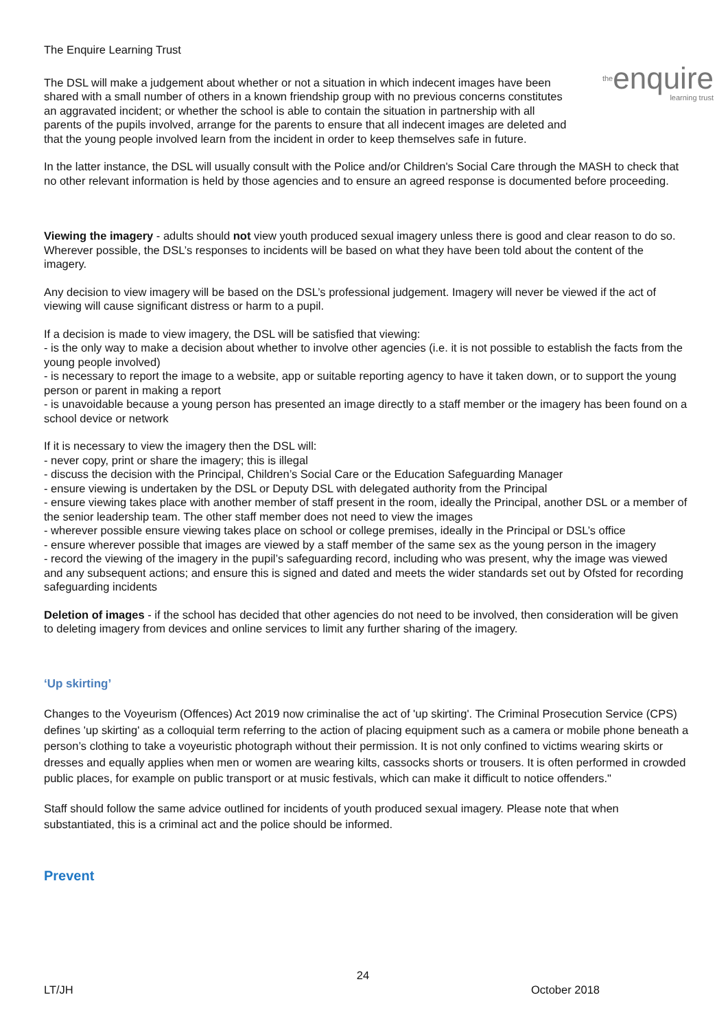theenquire
learning trust
The Enquire Learning Trust
The DSL will make a judgement about whether or not a situation in which indecent images have been shared with a small number of others in a known friendship group with no previous concerns constitutes an aggravated incident; or whether the school is able to contain the situation in partnership with all parents of the pupils involved, arrange for the parents to ensure that all indecent images are deleted and that the young people involved learn from the incident in order to keep themselves safe in future.
In the latter instance, the DSL will usually consult with the Police and/or Children's Social Care through the MASH to check that no other relevant information is held by those agencies and to ensure an agreed response is documented before proceeding.
Viewing the imagery - adults should not view youth produced sexual imagery unless there is good and clear reason to do so. Wherever possible, the DSL’s responses to incidents will be based on what they have been told about the content of the imagery.
Any decision to view imagery will be based on the DSL’s professional judgement. Imagery will never be viewed if the act of viewing will cause significant distress or harm to a pupil.
If a decision is made to view imagery, the DSL will be satisfied that viewing:
- is the only way to make a decision about whether to involve other agencies (i.e. it is not possible to establish the facts from the young people involved)
- is necessary to report the image to a website, app or suitable reporting agency to have it taken down, or to support the young person or parent in making a report
- is unavoidable because a young person has presented an image directly to a staff member or the imagery has been found on a school device or network
If it is necessary to view the imagery then the DSL will:
- never copy, print or share the imagery; this is illegal
- discuss the decision with the Principal, Children’s Social Care or the Education Safeguarding Manager
- ensure viewing is undertaken by the DSL or Deputy DSL with delegated authority from the Principal
- ensure viewing takes place with another member of staff present in the room, ideally the Principal, another DSL or a member of the senior leadership team. The other staff member does not need to view the images
- wherever possible ensure viewing takes place on school or college premises, ideally in the Principal or DSL’s office
- ensure wherever possible that images are viewed by a staff member of the same sex as the young person in the imagery
- record the viewing of the imagery in the pupil’s safeguarding record, including who was present, why the image was viewed and any subsequent actions; and ensure this is signed and dated and meets the wider standards set out by Ofsted for recording safeguarding incidents
Deletion of images - if the school has decided that other agencies do not need to be involved, then consideration will be given to deleting imagery from devices and online services to limit any further sharing of the imagery.
‘Up skirting’
Changes to the Voyeurism (Offences) Act 2019 now criminalise the act of 'up skirting'. The Criminal Prosecution Service (CPS) defines 'up skirting' as a colloquial term referring to the action of placing equipment such as a camera or mobile phone beneath a person’s clothing to take a voyeuristic photograph without their permission. It is not only confined to victims wearing skirts or dresses and equally applies when men or women are wearing kilts, cassocks shorts or trousers. It is often performed in crowded public places, for example on public transport or at music festivals, which can make it difficult to notice offenders."
Staff should follow the same advice outlined for incidents of youth produced sexual imagery. Please note that when substantiated, this is a criminal act and the police should be informed.
Prevent
24
LT/JH October 2018